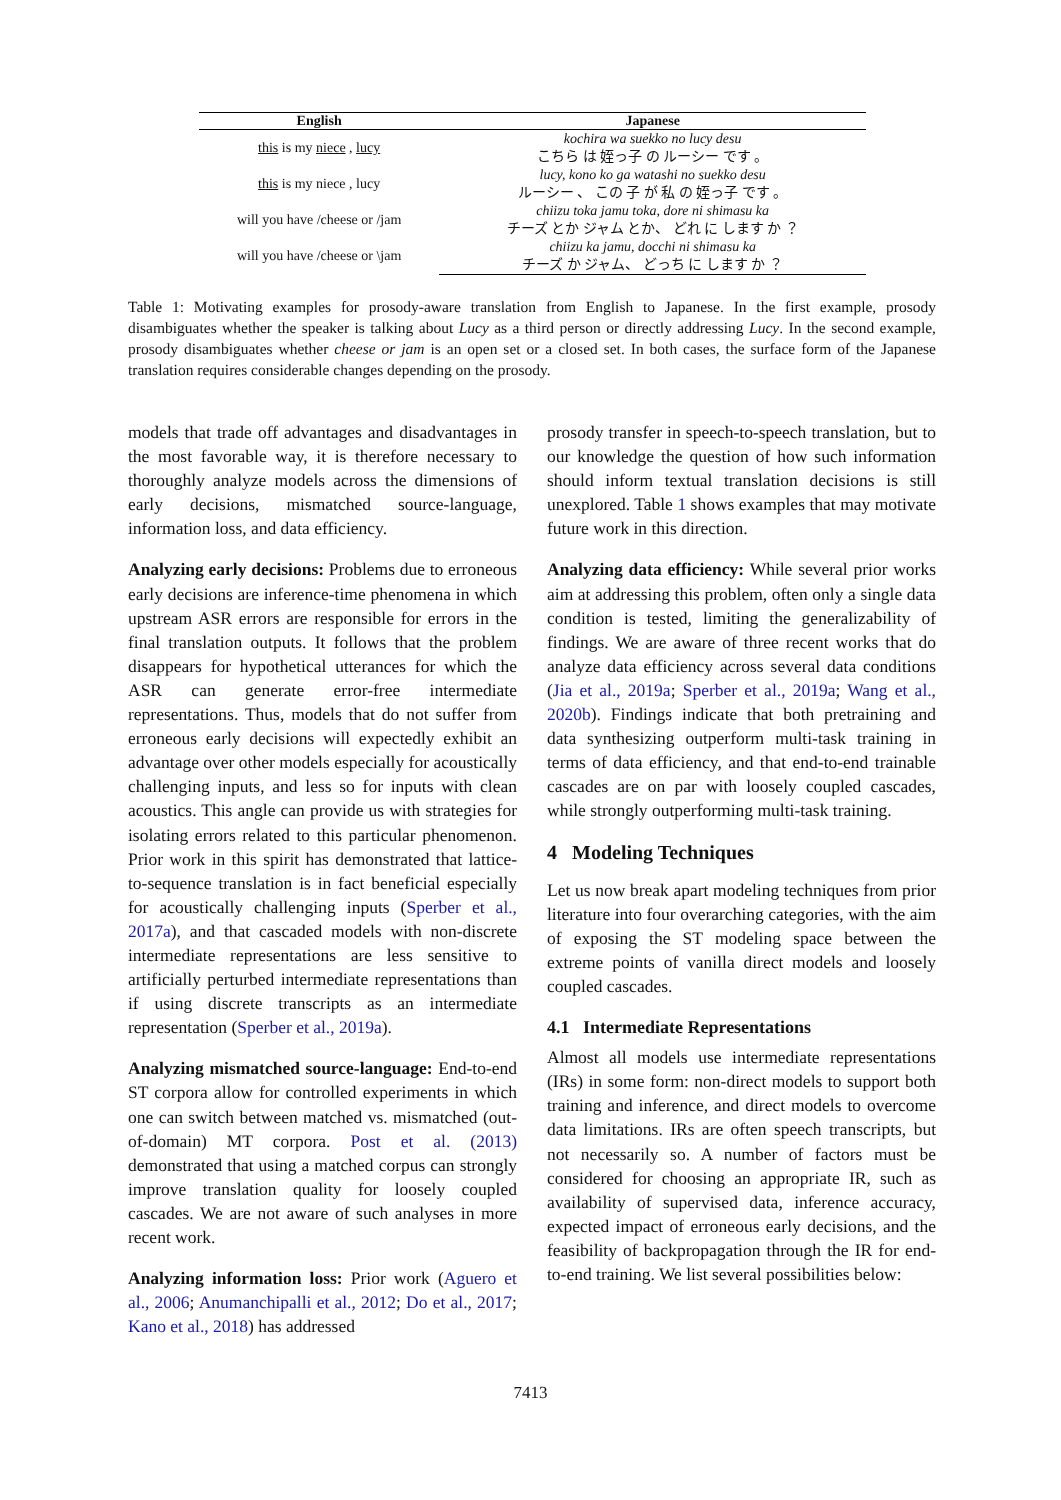| English | Japanese |
| --- | --- |
| this is my niece , lucy | kochira wa suekko no lucy desu |
| | こちら は 姪っ子 の ルーシー です 。 |
| this is my niece , lucy | lucy, kono ko ga watashi no suekko desu |
| | ルーシー 、 この 子 が 私 の 姪っ子 です 。 |
| will you have /cheese or /jam | chiizu toka jamu toka, dore ni shimasu ka |
| | チーズ とか ジャム とか、 どれ に します か ？ |
| will you have /cheese or \jam | chiizu ka jamu, docchi ni shimasu ka |
| | チーズ か ジャム、 どっち に します か ？ |
Table 1: Motivating examples for prosody-aware translation from English to Japanese. In the first example, prosody disambiguates whether the speaker is talking about Lucy as a third person or directly addressing Lucy. In the second example, prosody disambiguates whether cheese or jam is an open set or a closed set. In both cases, the surface form of the Japanese translation requires considerable changes depending on the prosody.
models that trade off advantages and disadvantages in the most favorable way, it is therefore necessary to thoroughly analyze models across the dimensions of early decisions, mismatched source-language, information loss, and data efficiency.
Analyzing early decisions: Problems due to erroneous early decisions are inference-time phenomena in which upstream ASR errors are responsible for errors in the final translation outputs. It follows that the problem disappears for hypothetical utterances for which the ASR can generate error-free intermediate representations. Thus, models that do not suffer from erroneous early decisions will expectedly exhibit an advantage over other models especially for acoustically challenging inputs, and less so for inputs with clean acoustics. This angle can provide us with strategies for isolating errors related to this particular phenomenon. Prior work in this spirit has demonstrated that lattice-to-sequence translation is in fact beneficial especially for acoustically challenging inputs (Sperber et al., 2017a), and that cascaded models with non-discrete intermediate representations are less sensitive to artificially perturbed intermediate representations than if using discrete transcripts as an intermediate representation (Sperber et al., 2019a).
Analyzing mismatched source-language: End-to-end ST corpora allow for controlled experiments in which one can switch between matched vs. mismatched (out-of-domain) MT corpora. Post et al. (2013) demonstrated that using a matched corpus can strongly improve translation quality for loosely coupled cascades. We are not aware of such analyses in more recent work.
Analyzing information loss: Prior work (Aguero et al., 2006; Anumanchipalli et al., 2012; Do et al., 2017; Kano et al., 2018) has addressed
prosody transfer in speech-to-speech translation, but to our knowledge the question of how such information should inform textual translation decisions is still unexplored. Table 1 shows examples that may motivate future work in this direction.
Analyzing data efficiency: While several prior works aim at addressing this problem, often only a single data condition is tested, limiting the generalizability of findings. We are aware of three recent works that do analyze data efficiency across several data conditions (Jia et al., 2019a; Sperber et al., 2019a; Wang et al., 2020b). Findings indicate that both pretraining and data synthesizing outperform multi-task training in terms of data efficiency, and that end-to-end trainable cascades are on par with loosely coupled cascades, while strongly outperforming multi-task training.
4 Modeling Techniques
Let us now break apart modeling techniques from prior literature into four overarching categories, with the aim of exposing the ST modeling space between the extreme points of vanilla direct models and loosely coupled cascades.
4.1 Intermediate Representations
Almost all models use intermediate representations (IRs) in some form: non-direct models to support both training and inference, and direct models to overcome data limitations. IRs are often speech transcripts, but not necessarily so. A number of factors must be considered for choosing an appropriate IR, such as availability of supervised data, inference accuracy, expected impact of erroneous early decisions, and the feasibility of backpropagation through the IR for end-to-end training. We list several possibilities below:
7413